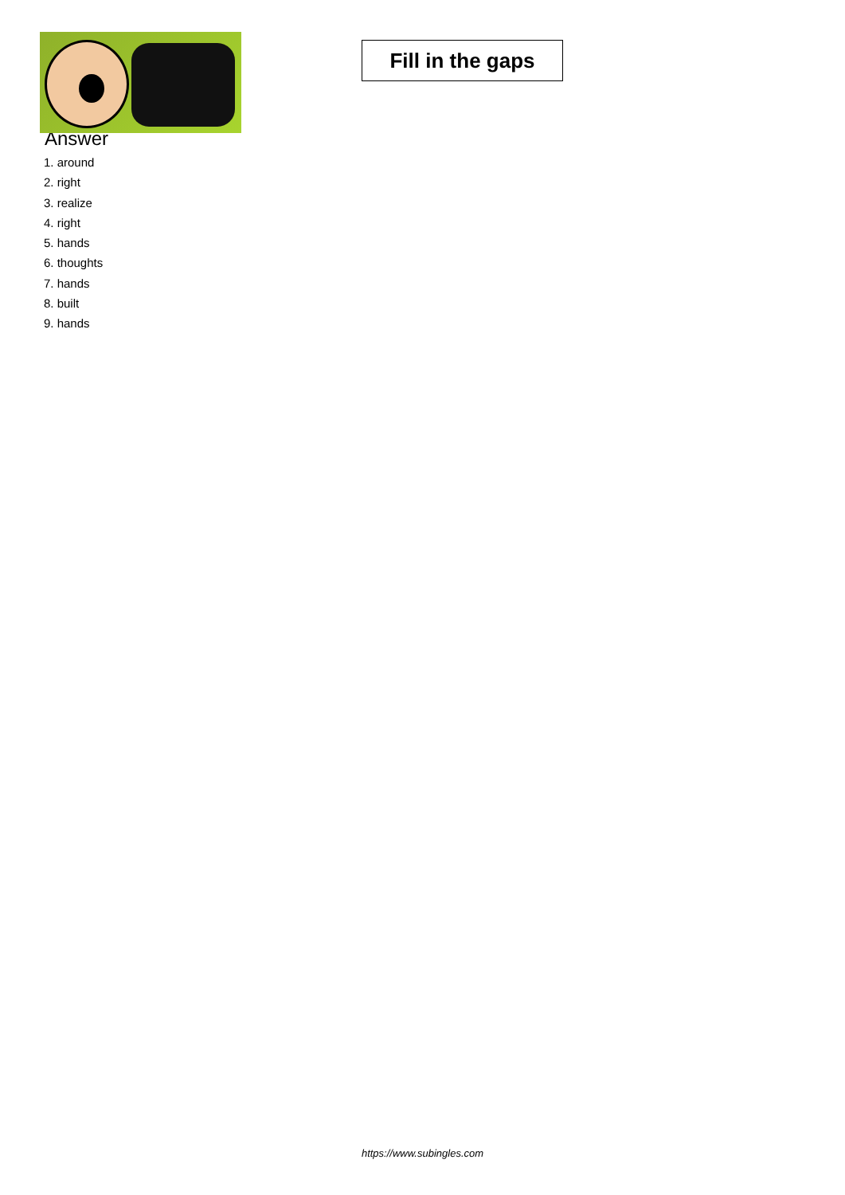Fill in the gaps
Answer
1. around
2. right
3. realize
4. right
5. hands
6. thoughts
7. hands
8. built
9. hands
https://www.subingles.com